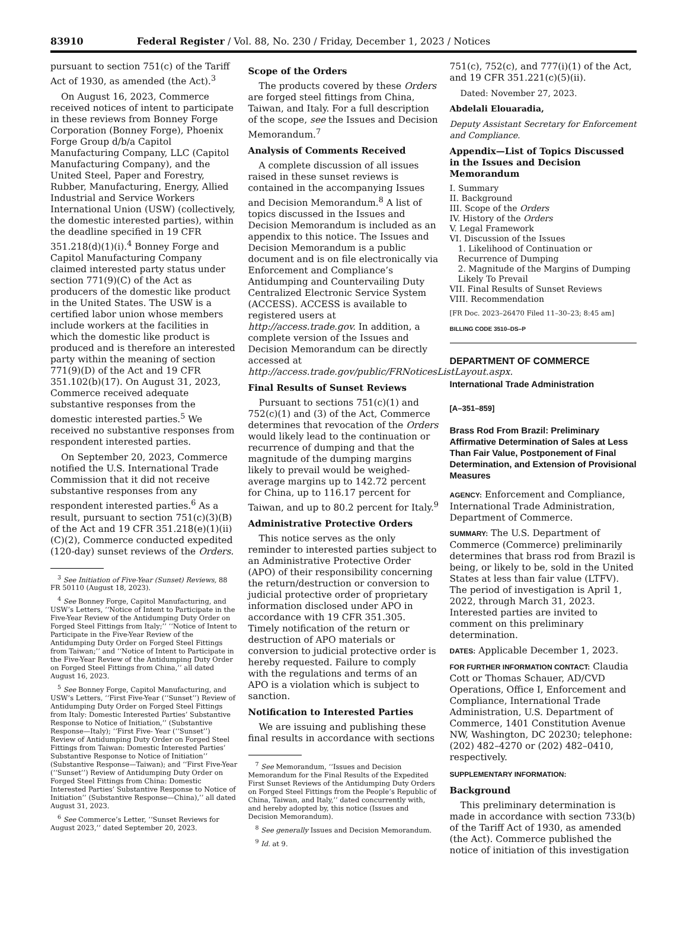83910 Federal Register / Vol. 88, No. 230 / Friday, December 1, 2023 / Notices
pursuant to section 751(c) of the Tariff Act of 1930, as amended (the Act).<sup>3</sup>
On August 16, 2023, Commerce received notices of intent to participate in these reviews from Bonney Forge Corporation (Bonney Forge), Phoenix Forge Group d/b/a Capitol Manufacturing Company, LLC (Capitol Manufacturing Company), and the United Steel, Paper and Forestry, Rubber, Manufacturing, Energy, Allied Industrial and Service Workers International Union (USW) (collectively, the domestic interested parties), within the deadline specified in 19 CFR 351.218(d)(1)(i).<sup>4</sup> Bonney Forge and Capitol Manufacturing Company claimed interested party status under section 771(9)(C) of the Act as producers of the domestic like product in the United States. The USW is a certified labor union whose members include workers at the facilities in which the domestic like product is produced and is therefore an interested party within the meaning of section 771(9)(D) of the Act and 19 CFR 351.102(b)(17). On August 31, 2023, Commerce received adequate substantive responses from the domestic interested parties.<sup>5</sup> We received no substantive responses from respondent interested parties.
On September 20, 2023, Commerce notified the U.S. International Trade Commission that it did not receive substantive responses from any respondent interested parties.<sup>6</sup> As a result, pursuant to section 751(c)(3)(B) of the Act and 19 CFR 351.218(e)(1)(ii)(C)(2), Commerce conducted expedited (120-day) sunset reviews of the Orders.
<sup>3</sup> See Initiation of Five-Year (Sunset) Reviews, 88 FR 50110 (August 18, 2023).
<sup>4</sup> See Bonney Forge, Capitol Manufacturing, and USW’s Letters, ‘‘Notice of Intent to Participate in the Five-Year Review of the Antidumping Duty Order on Forged Steel Fittings from Italy;’’ ‘‘Notice of Intent to Participate in the Five-Year Review of the Antidumping Duty Order on Forged Steel Fittings from Taiwan;’’ and ‘‘Notice of Intent to Participate in the Five-Year Review of the Antidumping Duty Order on Forged Steel Fittings from China,’’ all dated August 16, 2023.
<sup>5</sup> See Bonney Forge, Capitol Manufacturing, and USW’s Letters, ‘‘First Five-Year (‘‘Sunset’’) Review of Antidumping Duty Order on Forged Steel Fittings from Italy: Domestic Interested Parties’ Substantive Response to Notice of Initiation,’’ (Substantive Response—Italy); ‘‘First Five- Year (‘‘Sunset’’) Review of Antidumping Duty Order on Forged Steel Fittings from Taiwan: Domestic Interested Parties’ Substantive Response to Notice of Initiation’’ (Substantive Response—Taiwan); and ‘‘First Five-Year (‘‘Sunset’’) Review of Antidumping Duty Order on Forged Steel Fittings from China: Domestic Interested Parties’ Substantive Response to Notice of Initiation’’ (Substantive Response—China),’’ all dated August 31, 2023.
<sup>6</sup> See Commerce’s Letter, ‘‘Sunset Reviews for August 2023,’’ dated September 20, 2023.
Scope of the Orders
The products covered by these Orders are forged steel fittings from China, Taiwan, and Italy. For a full description of the scope, see the Issues and Decision Memorandum.<sup>7</sup>
Analysis of Comments Received
A complete discussion of all issues raised in these sunset reviews is contained in the accompanying Issues and Decision Memorandum.<sup>8</sup> A list of topics discussed in the Issues and Decision Memorandum is included as an appendix to this notice. The Issues and Decision Memorandum is a public document and is on file electronically via Enforcement and Compliance’s Antidumping and Countervailing Duty Centralized Electronic Service System (ACCESS). ACCESS is available to registered users at http://access.trade.gov. In addition, a complete version of the Issues and Decision Memorandum can be directly accessed at http://access.trade.gov/public/FRNoticesListLayout.aspx.
Final Results of Sunset Reviews
Pursuant to sections 751(c)(1) and 752(c)(1) and (3) of the Act, Commerce determines that revocation of the Orders would likely lead to the continuation or recurrence of dumping and that the magnitude of the dumping margins likely to prevail would be weighed-average margins up to 142.72 percent for China, up to 116.17 percent for Taiwan, and up to 80.2 percent for Italy.<sup>9</sup>
Administrative Protective Orders
This notice serves as the only reminder to interested parties subject to an Administrative Protective Order (APO) of their responsibility concerning the return/destruction or conversion to judicial protective order of proprietary information disclosed under APO in accordance with 19 CFR 351.305. Timely notification of the return or destruction of APO materials or conversion to judicial protective order is hereby requested. Failure to comply with the regulations and terms of an APO is a violation which is subject to sanction.
Notification to Interested Parties
We are issuing and publishing these final results in accordance with sections
<sup>7</sup> See Memorandum, ‘‘Issues and Decision Memorandum for the Final Results of the Expedited First Sunset Reviews of the Antidumping Duty Orders on Forged Steel Fittings from the People’s Republic of China, Taiwan, and Italy,’’ dated concurrently with, and hereby adopted by, this notice (Issues and Decision Memorandum).
<sup>8</sup> See generally Issues and Decision Memorandum.
<sup>9</sup> Id. at 9.
751(c), 752(c), and 777(i)(1) of the Act, and 19 CFR 351.221(c)(5)(ii).
Dated: November 27, 2023.
Abdelali Elouaradia,
Deputy Assistant Secretary for Enforcement and Compliance.
Appendix—List of Topics Discussed in the Issues and Decision Memorandum
I. Summary
II. Background
III. Scope of the Orders
IV. History of the Orders
V. Legal Framework
VI. Discussion of the Issues
1. Likelihood of Continuation or Recurrence of Dumping
2. Magnitude of the Margins of Dumping Likely To Prevail
VII. Final Results of Sunset Reviews
VIII. Recommendation
[FR Doc. 2023–26470 Filed 11–30–23; 8:45 am]
BILLING CODE 3510–DS–P
DEPARTMENT OF COMMERCE
International Trade Administration
[A–351–859]
Brass Rod From Brazil: Preliminary Affirmative Determination of Sales at Less Than Fair Value, Postponement of Final Determination, and Extension of Provisional Measures
AGENCY: Enforcement and Compliance, International Trade Administration, Department of Commerce.
SUMMARY: The U.S. Department of Commerce (Commerce) preliminarily determines that brass rod from Brazil is being, or likely to be, sold in the United States at less than fair value (LTFV). The period of investigation is April 1, 2022, through March 31, 2023. Interested parties are invited to comment on this preliminary determination.
DATES: Applicable December 1, 2023.
FOR FURTHER INFORMATION CONTACT: Claudia Cott or Thomas Schauer, AD/CVD Operations, Office I, Enforcement and Compliance, International Trade Administration, U.S. Department of Commerce, 1401 Constitution Avenue NW, Washington, DC 20230; telephone: (202) 482–4270 or (202) 482–0410, respectively.
SUPPLEMENTARY INFORMATION:
Background
This preliminary determination is made in accordance with section 733(b) of the Tariff Act of 1930, as amended (the Act). Commerce published the notice of initiation of this investigation